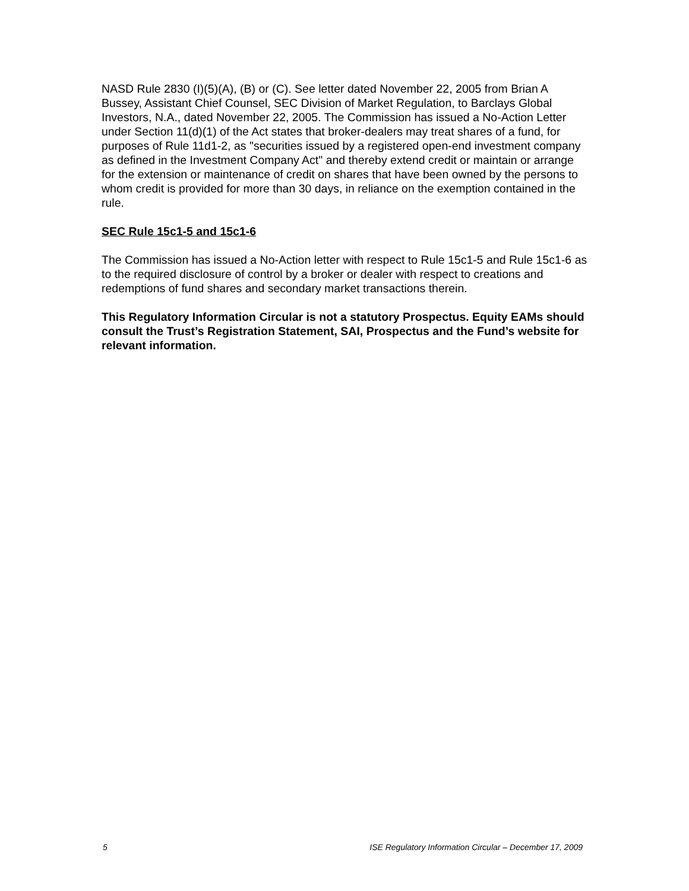NASD Rule 2830 (I)(5)(A), (B) or (C). See letter dated November 22, 2005 from Brian A Bussey, Assistant Chief Counsel, SEC Division of Market Regulation, to Barclays Global Investors, N.A., dated November 22, 2005. The Commission has issued a No-Action Letter under Section 11(d)(1) of the Act states that broker-dealers may treat shares of a fund, for purposes of Rule 11d1-2, as "securities issued by a registered open-end investment company as defined in the Investment Company Act" and thereby extend credit or maintain or arrange for the extension or maintenance of credit on shares that have been owned by the persons to whom credit is provided for more than 30 days, in reliance on the exemption contained in the rule.
SEC Rule 15c1-5 and 15c1-6
The Commission has issued a No-Action letter with respect to Rule 15c1-5 and Rule 15c1-6 as to the required disclosure of control by a broker or dealer with respect to creations and redemptions of fund shares and secondary market transactions therein.
This Regulatory Information Circular is not a statutory Prospectus. Equity EAMs should consult the Trust’s Registration Statement, SAI, Prospectus and the Fund’s website for relevant information.
5 ISE Regulatory Information Circular – December 17, 2009